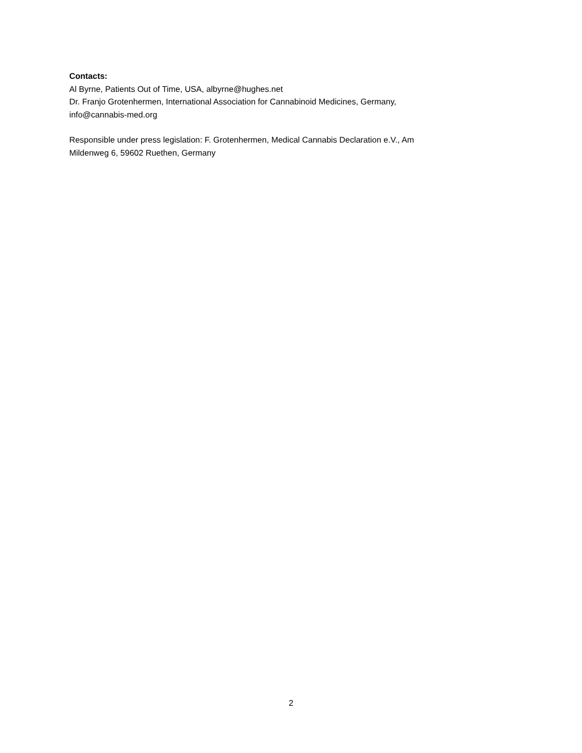Contacts:
Al Byrne, Patients Out of Time, USA, albyrne@hughes.net
Dr. Franjo Grotenhermen, International Association for Cannabinoid Medicines, Germany,
info@cannabis-med.org
Responsible under press legislation: F. Grotenhermen, Medical Cannabis Declaration e.V., Am
Mildenweg 6, 59602 Ruethen, Germany
2